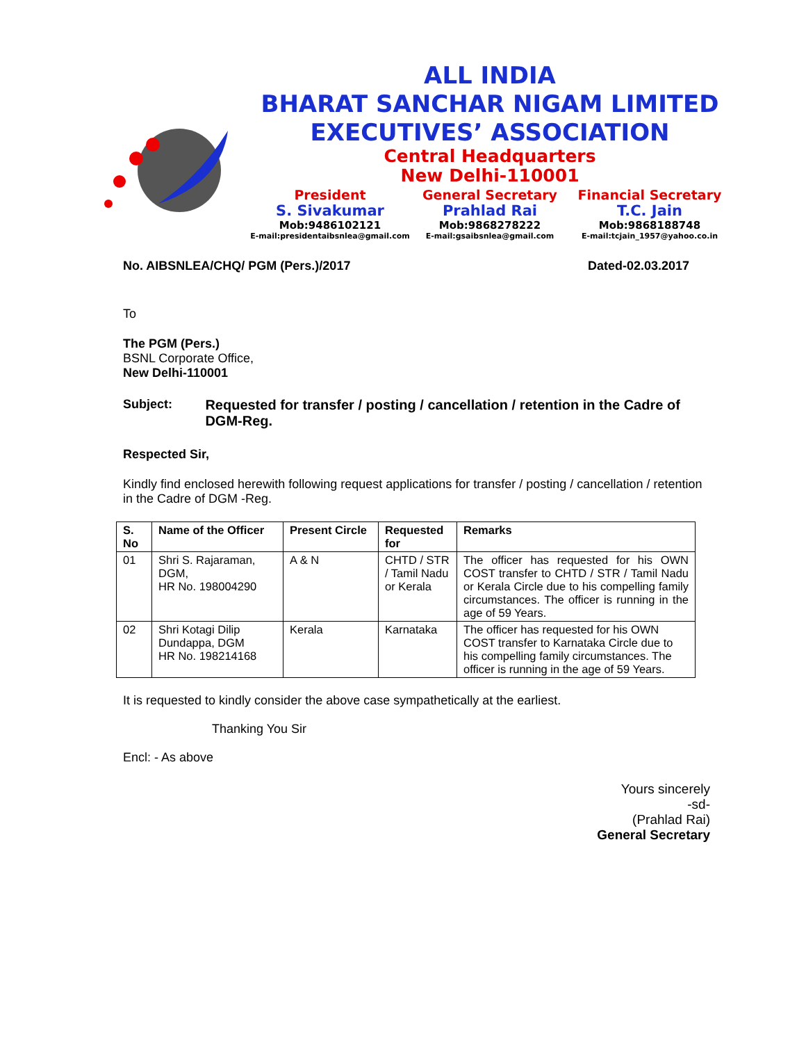ALL INDIA
BHARAT SANCHAR NIGAM LIMITED
EXECUTIVES’ ASSOCIATION
Central Headquarters
New Delhi-110001
President
S. Sivakumar
Mob:9486102121
E-mail:presidentaibsnlea@gmail.com
General Secretary
Prahlad Rai
Mob:9868278222
E-mail:gsaibsnlea@gmail.com
Financial Secretary
T.C. Jain
Mob:9868188748
E-mail:tcjain_1957@yahoo.co.in
No. AIBSNLEA/CHQ/ PGM (Pers.)/2017 Dated-02.03.2017
To
The PGM (Pers.)
BSNL Corporate Office,
New Delhi-110001
Subject: Requested for transfer / posting / cancellation / retention in the Cadre of DGM-Reg.
Respected Sir,
Kindly find enclosed herewith following request applications for transfer / posting / cancellation / retention in the Cadre of DGM -Reg.
| S. No | Name of the Officer | Present Circle | Requested for | Remarks |
| --- | --- | --- | --- | --- |
| 01 | Shri S. Rajaraman, DGM, HR No. 198004290 | A & N | CHTD / STR / Tamil Nadu or Kerala | The officer has requested for his OWN COST transfer to CHTD / STR / Tamil Nadu or Kerala Circle due to his compelling family circumstances. The officer is running in the age of 59 Years. |
| 02 | Shri Kotagi Dilip Dundappa, DGM HR No. 198214168 | Kerala | Karnataka | The officer has requested for his OWN COST transfer to Karnataka Circle due to his compelling family circumstances. The officer is running in the age of 59 Years. |
It is requested to kindly consider the above case sympathetically at the earliest.
Thanking You Sir
Encl: - As above
Yours sincerely
-sd-
(Prahlad Rai)
General Secretary